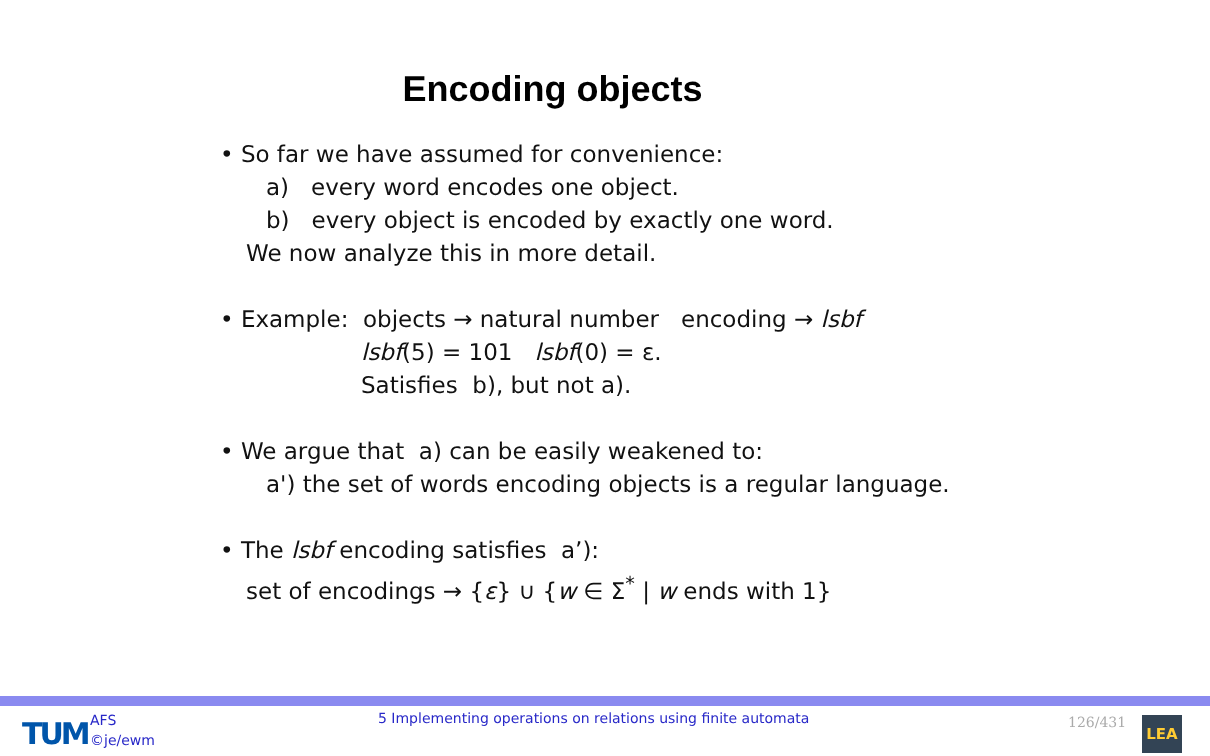Encoding objects
• So far we have assumed for convenience:
a) every word encodes one object.
b) every object is encoded by exactly one word.
We now analyze this in more detail.
• Example: objects → natural number encoding → lsbf
lsbf(5) = 101 lsbf(0) = ε.
Satisfies b), but not a).
• We argue that a) can be easily weakened to:
a') the set of words encoding objects is a regular language.
• The lsbf encoding satisfies a’):
set of encodings → {ε} ∪ {w ∈ Σ<sup>*</sup> | w ends with 1}
TUM
AFS
©je/ewm
5 Implementing operations on relations using finite automata
126/431 LEA